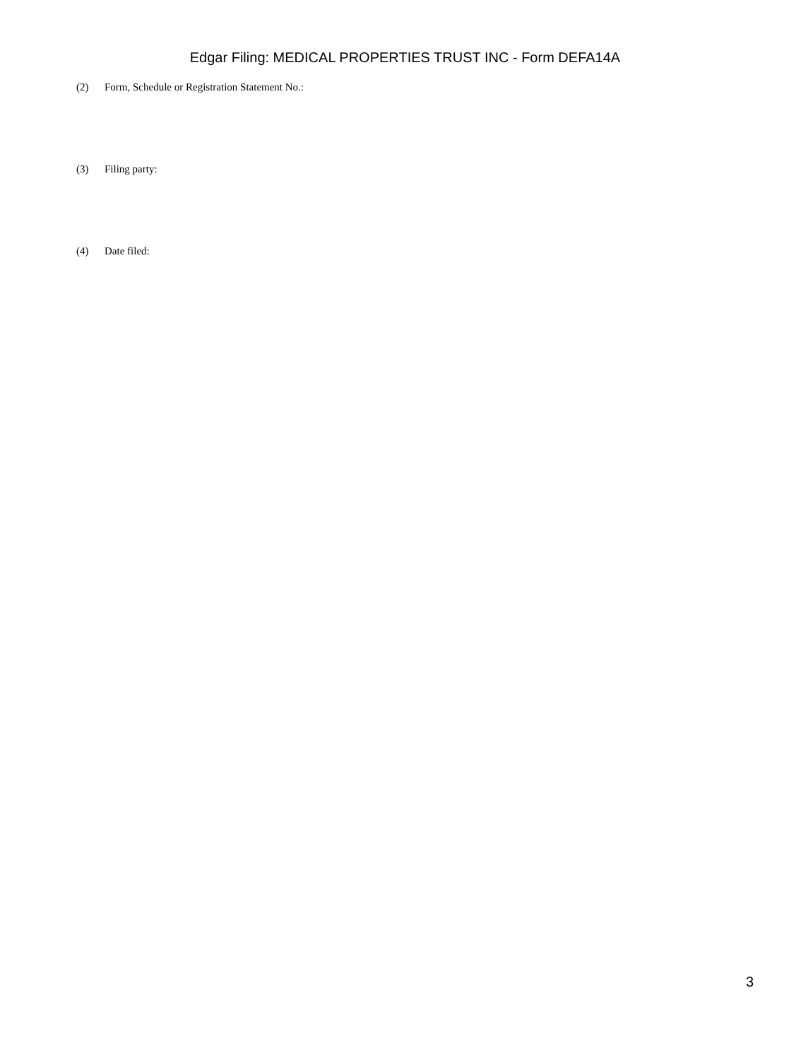Edgar Filing: MEDICAL PROPERTIES TRUST INC - Form DEFA14A
(2) Form, Schedule or Registration Statement No.:
(3) Filing party:
(4) Date filed:
3